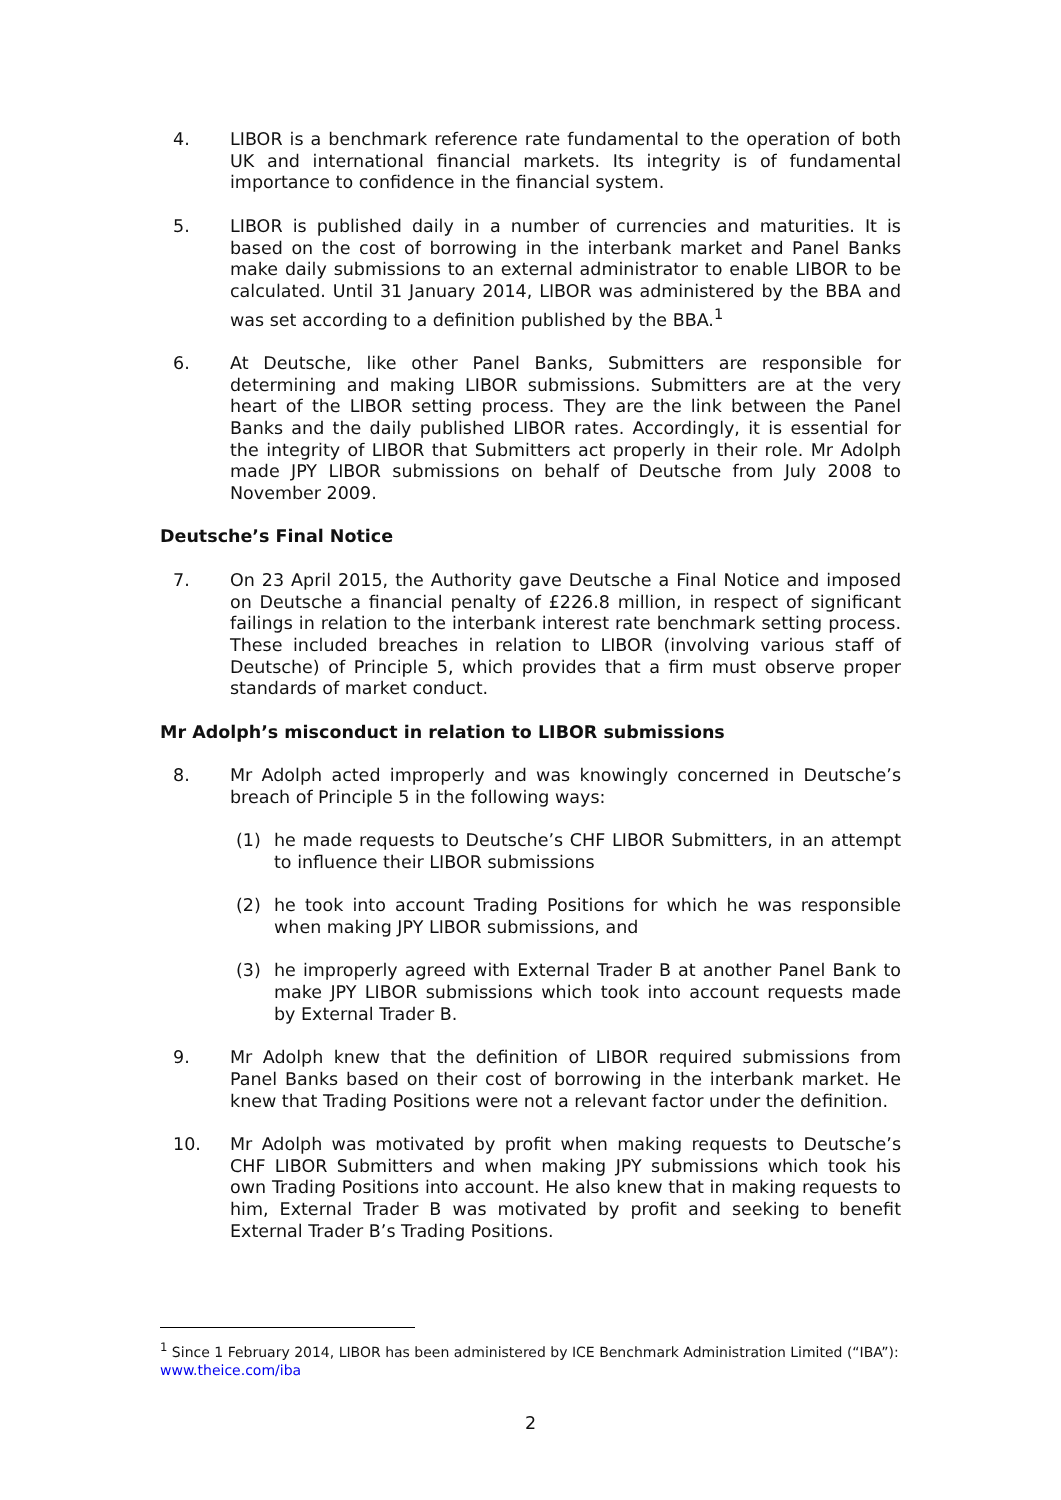4. LIBOR is a benchmark reference rate fundamental to the operation of both UK and international financial markets. Its integrity is of fundamental importance to confidence in the financial system.
5. LIBOR is published daily in a number of currencies and maturities. It is based on the cost of borrowing in the interbank market and Panel Banks make daily submissions to an external administrator to enable LIBOR to be calculated. Until 31 January 2014, LIBOR was administered by the BBA and was set according to a definition published by the BBA.<sup>1</sup>
6. At Deutsche, like other Panel Banks, Submitters are responsible for determining and making LIBOR submissions. Submitters are at the very heart of the LIBOR setting process. They are the link between the Panel Banks and the daily published LIBOR rates. Accordingly, it is essential for the integrity of LIBOR that Submitters act properly in their role. Mr Adolph made JPY LIBOR submissions on behalf of Deutsche from July 2008 to November 2009.
Deutsche’s Final Notice
7. On 23 April 2015, the Authority gave Deutsche a Final Notice and imposed on Deutsche a financial penalty of £226.8 million, in respect of significant failings in relation to the interbank interest rate benchmark setting process. These included breaches in relation to LIBOR (involving various staff of Deutsche) of Principle 5, which provides that a firm must observe proper standards of market conduct.
Mr Adolph’s misconduct in relation to LIBOR submissions
8. Mr Adolph acted improperly and was knowingly concerned in Deutsche’s breach of Principle 5 in the following ways:
(1) he made requests to Deutsche’s CHF LIBOR Submitters, in an attempt to influence their LIBOR submissions
(2) he took into account Trading Positions for which he was responsible when making JPY LIBOR submissions, and
(3) he improperly agreed with External Trader B at another Panel Bank to make JPY LIBOR submissions which took into account requests made by External Trader B.
9. Mr Adolph knew that the definition of LIBOR required submissions from Panel Banks based on their cost of borrowing in the interbank market. He knew that Trading Positions were not a relevant factor under the definition.
10. Mr Adolph was motivated by profit when making requests to Deutsche’s CHF LIBOR Submitters and when making JPY submissions which took his own Trading Positions into account. He also knew that in making requests to him, External Trader B was motivated by profit and seeking to benefit External Trader B’s Trading Positions.
<sup>1</sup> Since 1 February 2014, LIBOR has been administered by ICE Benchmark Administration Limited (“IBA”): www.theice.com/iba
2